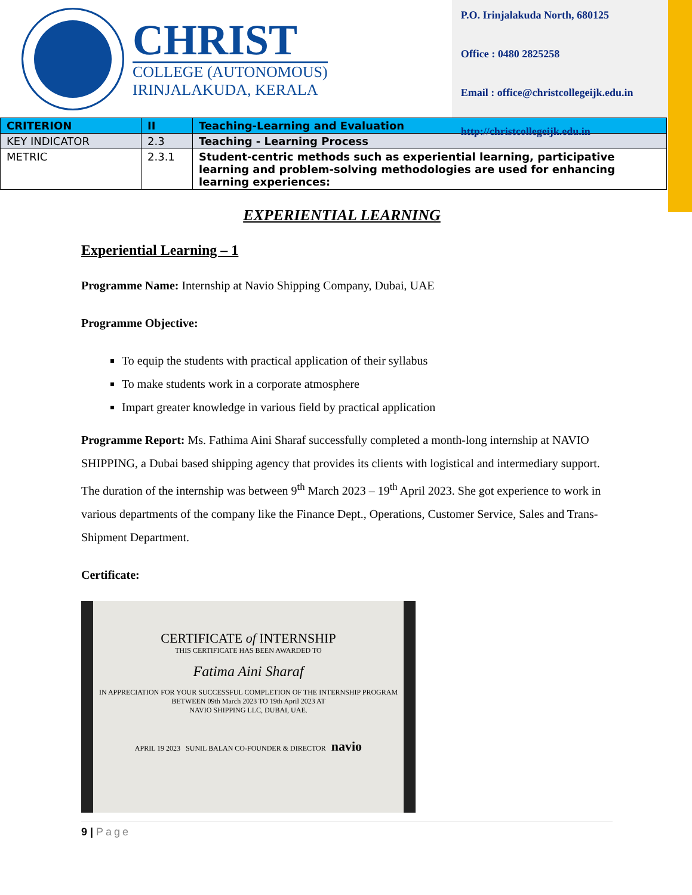CHRIST
COLLEGE (AUTONOMOUS)
IRINJALAKUDA, KERALA
P.O. Irinjalakuda North, 680125
Office : 0480 2825258
Email : office@christcollegeijk.edu.in
http://christcollegeijk.edu.in
| CRITERION | II | Teaching-Learning and Evaluation |
| KEY INDICATOR | 2.3 | Teaching - Learning Process |
| METRIC | 2.3.1 | Student-centric methods such as experiential learning, participative learning and problem-solving methodologies are used for enhancing learning experiences: |
EXPERIENTIAL LEARNING
Experiential Learning – 1
Programme Name: Internship at Navio Shipping Company, Dubai, UAE
Programme Objective:
To equip the students with practical application of their syllabus
To make students work in a corporate atmosphere
Impart greater knowledge in various field by practical application
Programme Report: Ms. Fathima Aini Sharaf successfully completed a month-long internship at NAVIO SHIPPING, a Dubai based shipping agency that provides its clients with logistical and intermediary support. The duration of the internship was between 9<sup>th</sup> March 2023 – 19<sup>th</sup> April 2023. She got experience to work in various departments of the company like the Finance Dept., Operations, Customer Service, Sales and Trans-Shipment Department.
Certificate:
CERTIFICATE of INTERNSHIP
THIS CERTIFICATE HAS BEEN AWARDED TO
Fatima Aini Sharaf
IN APPRECIATION FOR YOUR SUCCESSFUL COMPLETION OF THE INTERNSHIP PROGRAM
BETWEEN 09th March 2023 TO 19th April 2023 AT
NAVIO SHIPPING LLC, DUBAI, UAE.
APRIL 19 2023 SUNIL BALAN CO-FOUNDER & DIRECTOR navio
9 | Page